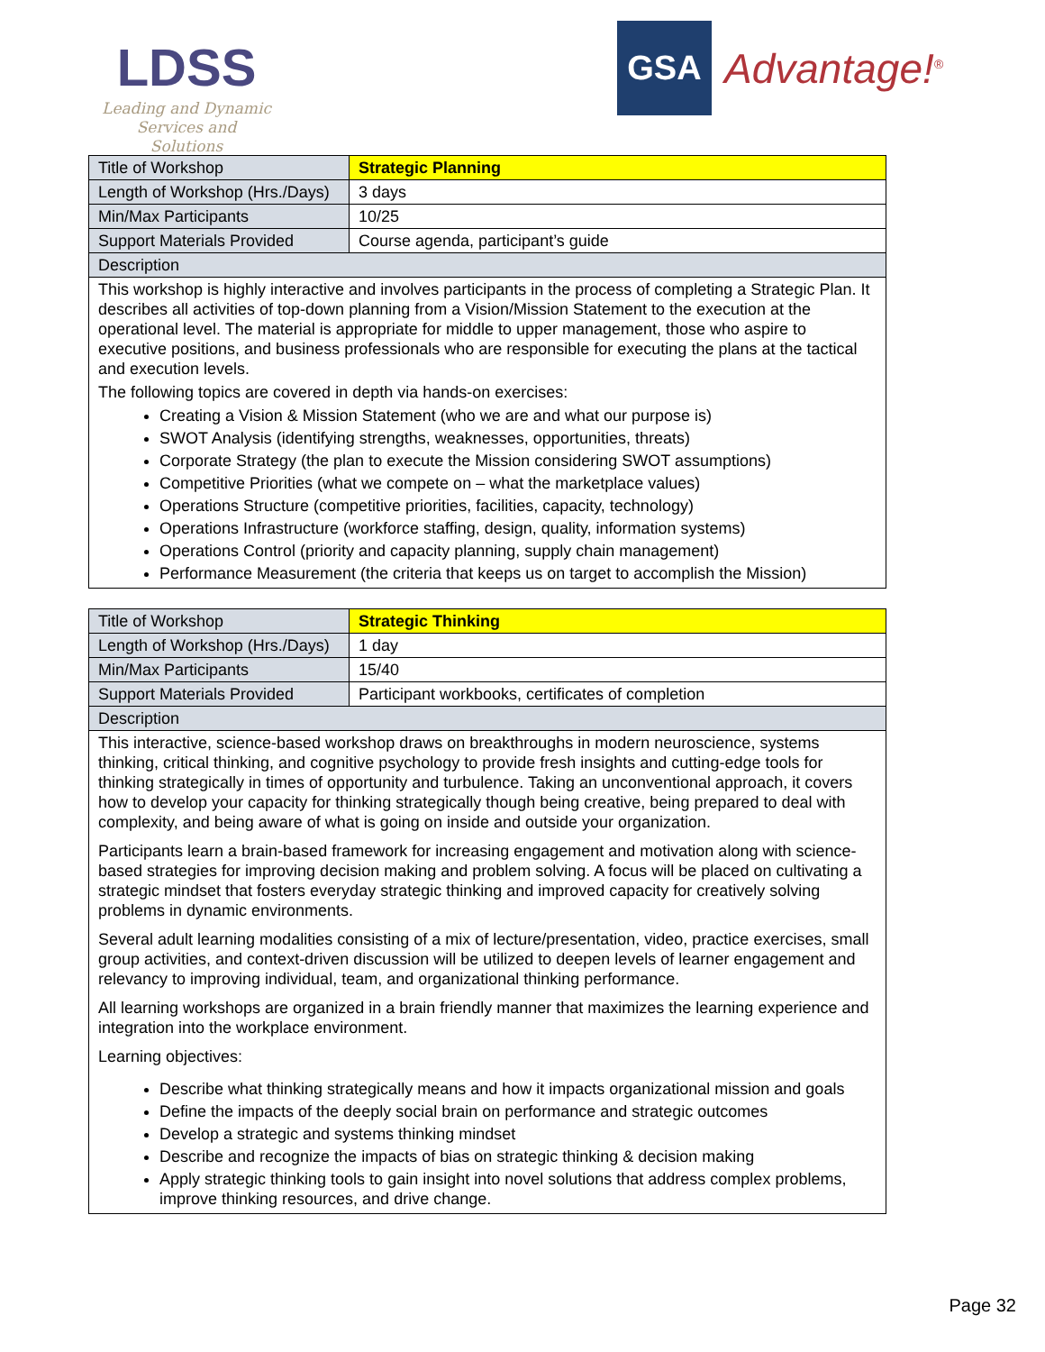LDSS
Leading and Dynamic
Services and Solutions
GSA
Advantage!<sup>®</sup>
| Title of Workshop | Strategic Planning |
| Length of Workshop (Hrs./Days) | 3 days |
| Min/Max Participants | 10/25 |
| Support Materials Provided | Course agenda, participant’s guide |
| Description | |
| This workshop is highly interactive and involves participants in the process of completing a Strategic Plan. It describes all activities of top-down planning from a Vision/Mission Statement to the execution at the operational level. The material is appropriate for middle to upper management, those who aspire to executive positions, and business professionals who are responsible for executing the plans at the tactical and execution levels. The following topics are covered in depth via hands-on exercises: Creating a Vision & Mission Statement (who we are and what our purpose is) SWOT Analysis (identifying strengths, weaknesses, opportunities, threats) Corporate Strategy (the plan to execute the Mission considering SWOT assumptions) Competitive Priorities (what we compete on – what the marketplace values) Operations Structure (competitive priorities, facilities, capacity, technology) Operations Infrastructure (workforce staffing, design, quality, information systems) Operations Control (priority and capacity planning, supply chain management) Performance Measurement (the criteria that keeps us on target to accomplish the Mission) | |
| Title of Workshop | Strategic Thinking |
| Length of Workshop (Hrs./Days) | 1 day |
| Min/Max Participants | 15/40 |
| Support Materials Provided | Participant workbooks, certificates of completion |
| Description | |
| This interactive, science-based workshop draws on breakthroughs in modern neuroscience, systems thinking, critical thinking, and cognitive psychology to provide fresh insights and cutting-edge tools for thinking strategically in times of opportunity and turbulence. Taking an unconventional approach, it covers how to develop your capacity for thinking strategically though being creative, being prepared to deal with complexity, and being aware of what is going on inside and outside your organization. Participants learn a brain-based framework for increasing engagement and motivation along with science-based strategies for improving decision making and problem solving. A focus will be placed on cultivating a strategic mindset that fosters everyday strategic thinking and improved capacity for creatively solving problems in dynamic environments. Several adult learning modalities consisting of a mix of lecture/presentation, video, practice exercises, small group activities, and context-driven discussion will be utilized to deepen levels of learner engagement and relevancy to improving individual, team, and organizational thinking performance. All learning workshops are organized in a brain friendly manner that maximizes the learning experience and integration into the workplace environment. Learning objectives: Describe what thinking strategically means and how it impacts organizational mission and goals Define the impacts of the deeply social brain on performance and strategic outcomes Develop a strategic and systems thinking mindset Describe and recognize the impacts of bias on strategic thinking & decision making Apply strategic thinking tools to gain insight into novel solutions that address complex problems, improve thinking resources, and drive change. | |
Page 32